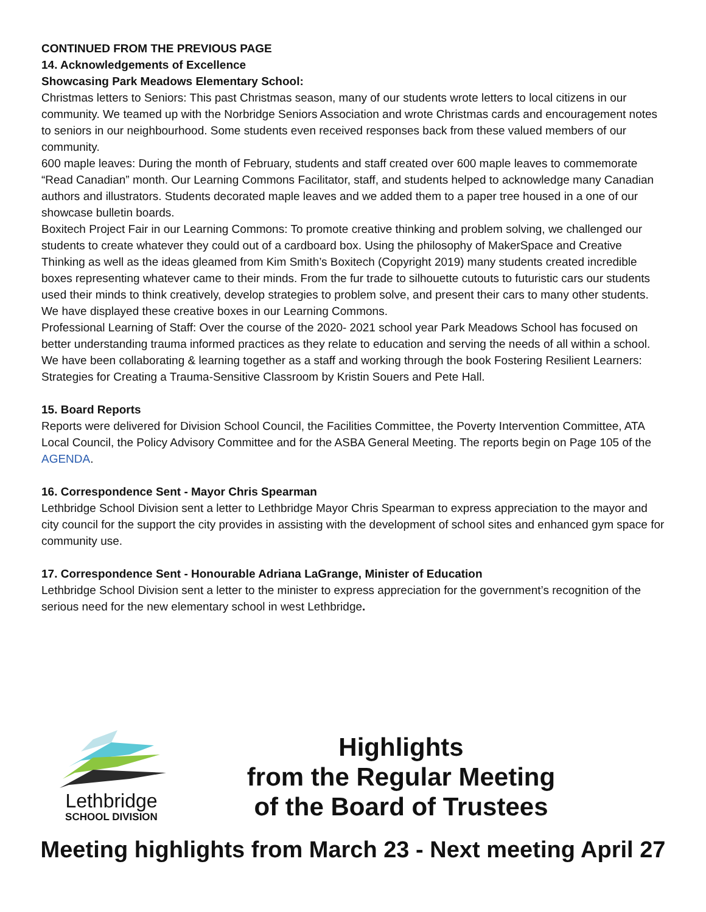CONTINUED FROM THE PREVIOUS PAGE
14. Acknowledgements of Excellence
Showcasing Park Meadows Elementary School:
Christmas letters to Seniors: This past Christmas season, many of our students wrote letters to local citizens in our community. We teamed up with the Norbridge Seniors Association and wrote Christmas cards and encouragement notes to seniors in our neighbourhood. Some students even received responses back from these valued members of our community.
600 maple leaves: During the month of February, students and staff created over 600 maple leaves to commemorate “Read Canadian” month. Our Learning Commons Facilitator, staff, and students helped to acknowledge many Canadian authors and illustrators. Students decorated maple leaves and we added them to a paper tree housed in a one of our showcase bulletin boards.
Boxitech Project Fair in our Learning Commons: To promote creative thinking and problem solving, we challenged our students to create whatever they could out of a cardboard box. Using the philosophy of MakerSpace and Creative Thinking as well as the ideas gleamed from Kim Smith’s Boxitech (Copyright 2019) many students created incredible boxes representing whatever came to their minds. From the fur trade to silhouette cutouts to futuristic cars our students used their minds to think creatively, develop strategies to problem solve, and present their cars to many other students. We have displayed these creative boxes in our Learning Commons.
Professional Learning of Staff: Over the course of the 2020- 2021 school year Park Meadows School has focused on better understanding trauma informed practices as they relate to education and serving the needs of all within a school. We have been collaborating & learning together as a staff and working through the book Fostering Resilient Learners: Strategies for Creating a Trauma-Sensitive Classroom by Kristin Souers and Pete Hall.
15. Board Reports
Reports were delivered for Division School Council, the Facilities Committee, the Poverty Intervention Committee, ATA Local Council, the Policy Advisory Committee and for the ASBA General Meeting. The reports begin on Page 105 of the AGENDA.
16. Correspondence Sent - Mayor Chris Spearman
Lethbridge School Division sent a letter to Lethbridge Mayor Chris Spearman to express appreciation to the mayor and city council for the support the city provides in assisting with the development of school sites and enhanced gym space for community use.
17. Correspondence Sent - Honourable Adriana LaGrange, Minister of Education
Lethbridge School Division sent a letter to the minister to express appreciation for the government’s recognition of the serious need for the new elementary school in west Lethbridge.
Lethbridge
SCHOOL DIVISION
Highlights
from the Regular Meeting
of the Board of Trustees
Meeting highlights from March 23 - Next meeting April 27